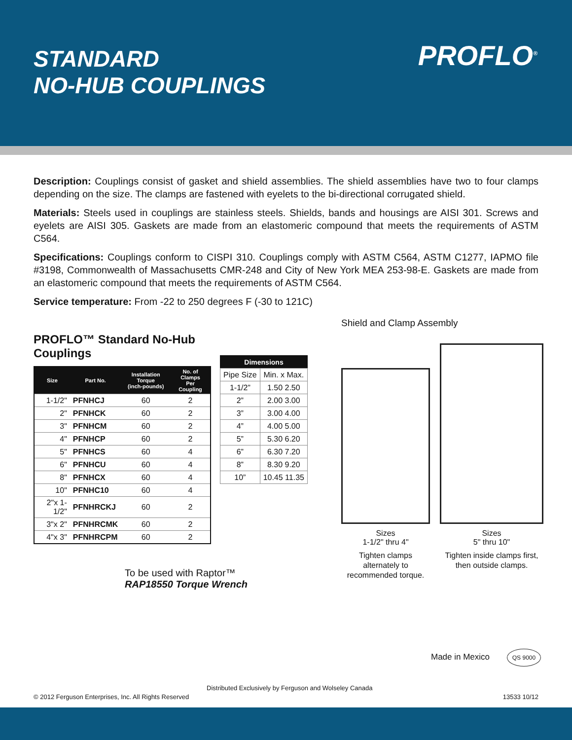STANDARD
NO-HUB COUPLINGS
PROFLO<sup>®</sup>
Description: Couplings consist of gasket and shield assemblies. The shield assemblies have two to four clamps depending on the size. The clamps are fastened with eyelets to the bi-directional corrugated shield.
Materials: Steels used in couplings are stainless steels. Shields, bands and housings are AISI 301. Screws and eyelets are AISI 305. Gaskets are made from an elastomeric compound that meets the requirements of ASTM C564.
Specifications: Couplings conform to CISPI 310. Couplings comply with ASTM C564, ASTM C1277, IAPMO file #3198, Commonwealth of Massachusetts CMR-248 and City of New York MEA 253-98-E. Gaskets are made from an elastomeric compound that meets the requirements of ASTM C564.
Service temperature: From -22 to 250 degrees F (-30 to 121C)
PROFLO™ Standard No-Hub Couplings
| Size | Part No. | Installation Torque (inch-pounds) | No. of Clamps Per Coupling |
| --- | --- | --- | --- |
| 1-1/2" | PFNHCJ | 60 | 2 |
| 2" | PFNHCK | 60 | 2 |
| 3" | PFNHCM | 60 | 2 |
| 4" | PFNHCP | 60 | 2 |
| 5" | PFNHCS | 60 | 4 |
| 6" | PFNHCU | 60 | 4 |
| 8" | PFNHCX | 60 | 4 |
| 10" | PFNHC10 | 60 | 4 |
| 2"x 1-1/2" | PFNHRCKJ | 60 | 2 |
| 3"x 2" | PFNHRCMK | 60 | 2 |
| 4"x 3" | PFNHRCPM | 60 | 2 |
| Dimensions | |
| --- | --- |
| Pipe Size | Min. x Max. |
| 1-1/2” | 1.50 2.50 |
| 2” | 2.00 3.00 |
| 3” | 3.00 4.00 |
| 4” | 4.00 5.00 |
| 5” | 5.30 6.20 |
| 6” | 6.30 7.20 |
| 8” | 8.30 9.20 |
| 10” | 10.45 11.35 |
Shield and Clamp Assembly
Sizes
1-1/2" thru 4"
Tighten clamps alternately to recommended torque.
Sizes
5" thru 10"
Tighten inside clamps first, then outside clamps.
To be used with Raptor™
RAP18550 Torque Wrench
Made in Mexico QS 9000
Distributed Exclusively by Ferguson and Wolseley Canada
© 2012 Ferguson Enterprises, Inc. All Rights Reserved 13533 10/12